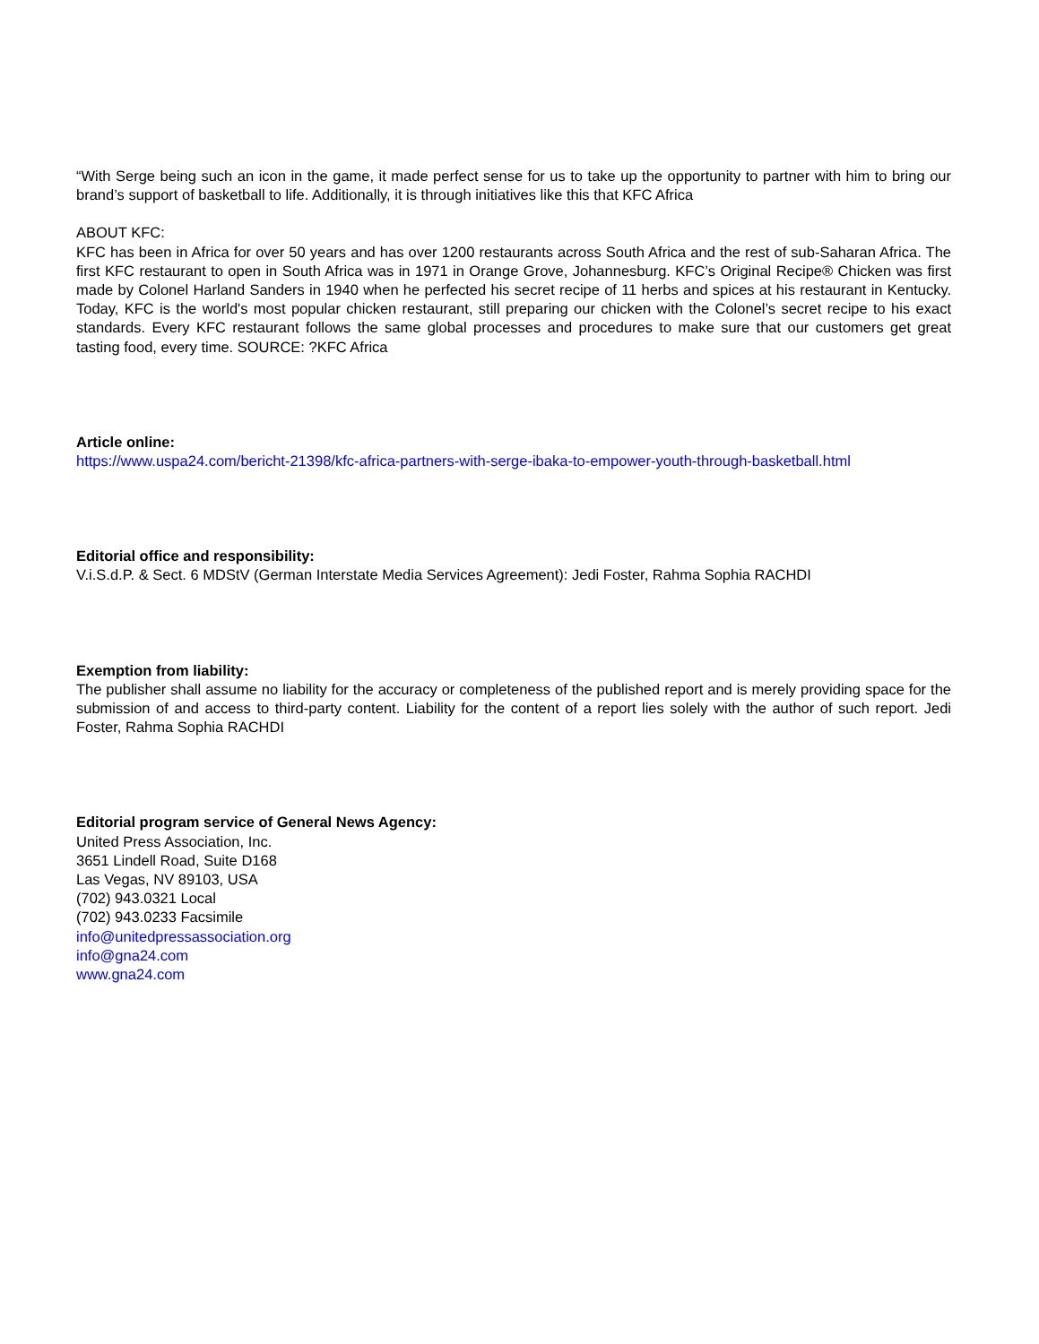“With Serge being such an icon in the game, it made perfect sense for us to take up the opportunity to partner with him to bring our brand’s support of basketball to life. Additionally, it is through initiatives like this that KFC Africa
ABOUT KFC:
KFC has been in Africa for over 50 years and has over 1200 restaurants across South Africa and the rest of sub-Saharan Africa. The first KFC restaurant to open in South Africa was in 1971 in Orange Grove, Johannesburg. KFC’s Original Recipe® Chicken was first made by Colonel Harland Sanders in 1940 when he perfected his secret recipe of 11 herbs and spices at his restaurant in Kentucky. Today, KFC is the world's most popular chicken restaurant, still preparing our chicken with the Colonel’s secret recipe to his exact standards. Every KFC restaurant follows the same global processes and procedures to make sure that our customers get great tasting food, every time. SOURCE: ?KFC Africa
Article online:
https://www.uspa24.com/bericht-21398/kfc-africa-partners-with-serge-ibaka-to-empower-youth-through-basketball.html
Editorial office and responsibility:
V.i.S.d.P. & Sect. 6 MDStV (German Interstate Media Services Agreement): Jedi Foster, Rahma Sophia RACHDI
Exemption from liability:
The publisher shall assume no liability for the accuracy or completeness of the published report and is merely providing space for the submission of and access to third-party content. Liability for the content of a report lies solely with the author of such report. Jedi Foster, Rahma Sophia RACHDI
Editorial program service of General News Agency:
United Press Association, Inc.
3651 Lindell Road, Suite D168
Las Vegas, NV 89103, USA
(702) 943.0321 Local
(702) 943.0233 Facsimile
info@unitedpressassociation.org
info@gna24.com
www.gna24.com